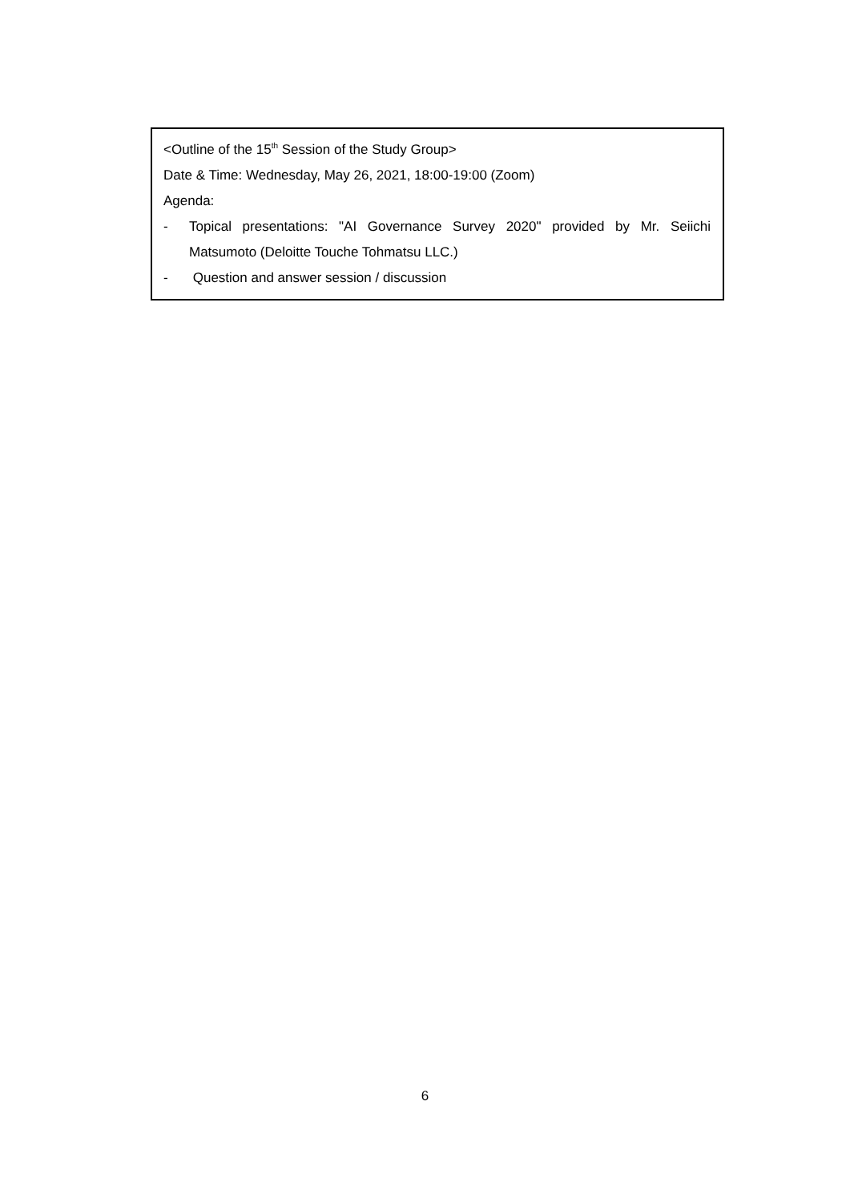<Outline of the 15<sup>th</sup> Session of the Study Group>
Date & Time: Wednesday, May 26, 2021, 18:00-19:00 (Zoom)
Agenda:
- Topical presentations: "AI Governance Survey 2020" provided by Mr. Seiichi Matsumoto (Deloitte Touche Tohmatsu LLC.)
- Question and answer session / discussion
6